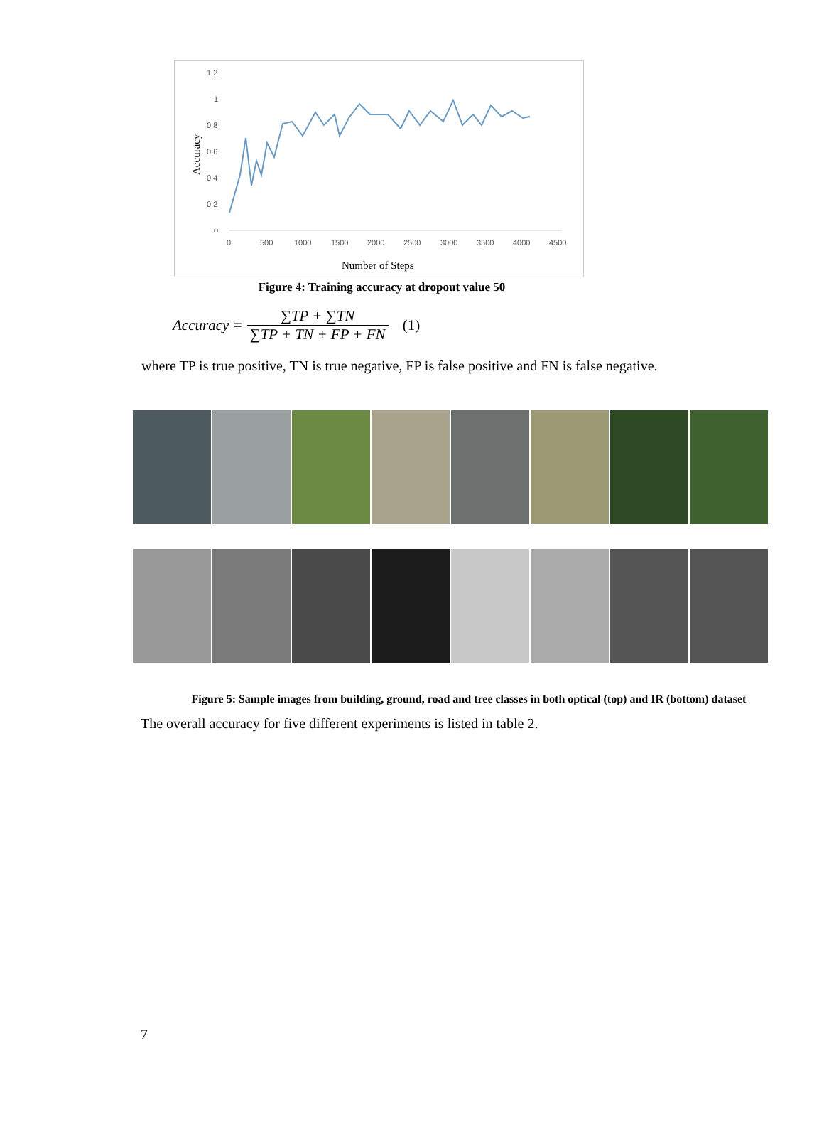1.2
1
0.8
0.6
0.4
0.2
0
0
500
1000
1500
2000
2500
3000
3500
4000
4500
Number of Steps
Accuracy
Figure 4: Training accuracy at dropout value 50
Accuracy = ∑TP + ∑TN ∑TP + TN + FP + FN (1)
where TP is true positive, TN is true negative, FP is false positive and FN is false negative.
Figure 5: Sample images from building, ground, road and tree classes in both optical (top) and IR (bottom) dataset
The overall accuracy for five different experiments is listed in table 2.
7